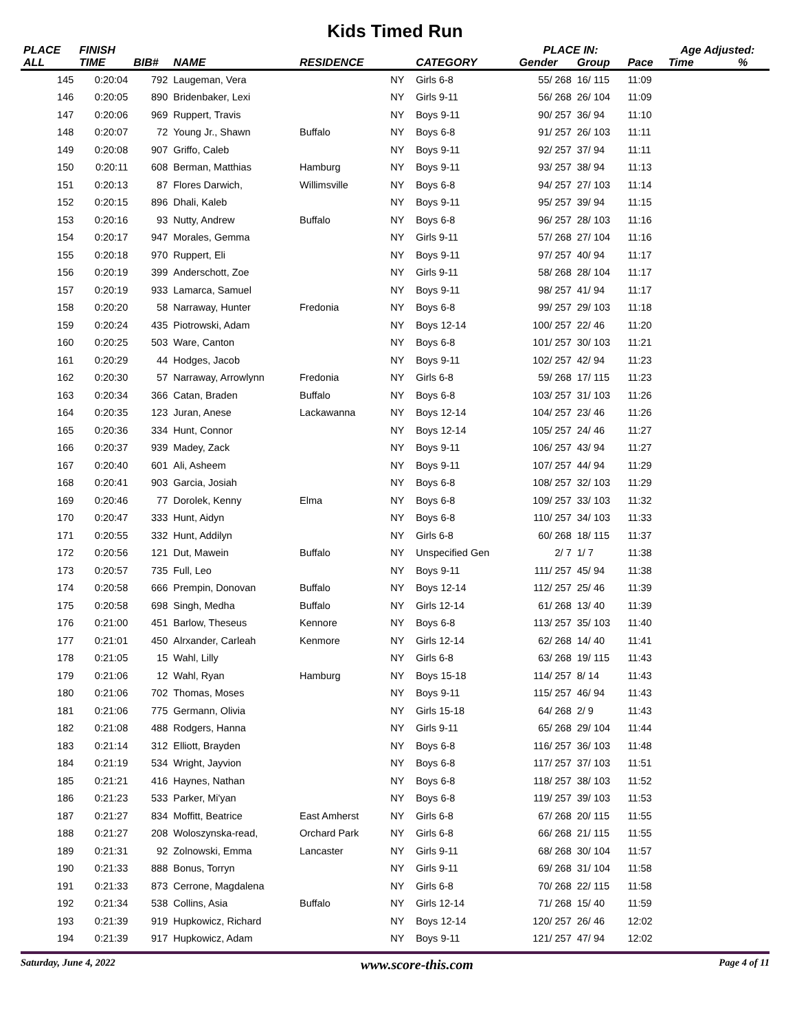Kids Timed Run
| PLACE | FINISH | | | | | | PLACE IN: | | | Age Adjusted: | |
| --- | --- | --- | --- | --- | --- | --- | --- | --- | --- | --- | --- |
| ALL | TIME | BIB# | NAME | RESIDENCE | | CATEGORY | Gender | Group | Pace | Time | % |
| 145 | 0:20:04 | 792 | Laugeman, Vera | | NY | Girls 6-8 | 55/ 268 | 16/ 115 | 11:09 | | |
| 146 | 0:20:05 | 890 | Bridenbaker, Lexi | | NY | Girls 9-11 | 56/ 268 | 26/ 104 | 11:09 | | |
| 147 | 0:20:06 | 969 | Ruppert, Travis | | NY | Boys 9-11 | 90/ 257 | 36/ 94 | 11:10 | | |
| 148 | 0:20:07 | 72 | Young Jr., Shawn | Buffalo | NY | Boys 6-8 | 91/ 257 | 26/ 103 | 11:11 | | |
| 149 | 0:20:08 | 907 | Griffo, Caleb | | NY | Boys 9-11 | 92/ 257 | 37/ 94 | 11:11 | | |
| 150 | 0:20:11 | 608 | Berman, Matthias | Hamburg | NY | Boys 9-11 | 93/ 257 | 38/ 94 | 11:13 | | |
| 151 | 0:20:13 | 87 | Flores Darwich, | Willimsville | NY | Boys 6-8 | 94/ 257 | 27/ 103 | 11:14 | | |
| 152 | 0:20:15 | 896 | Dhali, Kaleb | | NY | Boys 9-11 | 95/ 257 | 39/ 94 | 11:15 | | |
| 153 | 0:20:16 | 93 | Nutty, Andrew | Buffalo | NY | Boys 6-8 | 96/ 257 | 28/ 103 | 11:16 | | |
| 154 | 0:20:17 | 947 | Morales, Gemma | | NY | Girls 9-11 | 57/ 268 | 27/ 104 | 11:16 | | |
| 155 | 0:20:18 | 970 | Ruppert, Eli | | NY | Boys 9-11 | 97/ 257 | 40/ 94 | 11:17 | | |
| 156 | 0:20:19 | 399 | Anderschott, Zoe | | NY | Girls 9-11 | 58/ 268 | 28/ 104 | 11:17 | | |
| 157 | 0:20:19 | 933 | Lamarca, Samuel | | NY | Boys 9-11 | 98/ 257 | 41/ 94 | 11:17 | | |
| 158 | 0:20:20 | 58 | Narraway, Hunter | Fredonia | NY | Boys 6-8 | 99/ 257 | 29/ 103 | 11:18 | | |
| 159 | 0:20:24 | 435 | Piotrowski, Adam | | NY | Boys 12-14 | 100/ 257 | 22/ 46 | 11:20 | | |
| 160 | 0:20:25 | 503 | Ware, Canton | | NY | Boys 6-8 | 101/ 257 | 30/ 103 | 11:21 | | |
| 161 | 0:20:29 | 44 | Hodges, Jacob | | NY | Boys 9-11 | 102/ 257 | 42/ 94 | 11:23 | | |
| 162 | 0:20:30 | 57 | Narraway, Arrowlynn | Fredonia | NY | Girls 6-8 | 59/ 268 | 17/ 115 | 11:23 | | |
| 163 | 0:20:34 | 366 | Catan, Braden | Buffalo | NY | Boys 6-8 | 103/ 257 | 31/ 103 | 11:26 | | |
| 164 | 0:20:35 | 123 | Juran, Anese | Lackawanna | NY | Boys 12-14 | 104/ 257 | 23/ 46 | 11:26 | | |
| 165 | 0:20:36 | 334 | Hunt, Connor | | NY | Boys 12-14 | 105/ 257 | 24/ 46 | 11:27 | | |
| 166 | 0:20:37 | 939 | Madey, Zack | | NY | Boys 9-11 | 106/ 257 | 43/ 94 | 11:27 | | |
| 167 | 0:20:40 | 601 | Ali, Asheem | | NY | Boys 9-11 | 107/ 257 | 44/ 94 | 11:29 | | |
| 168 | 0:20:41 | 903 | Garcia, Josiah | | NY | Boys 6-8 | 108/ 257 | 32/ 103 | 11:29 | | |
| 169 | 0:20:46 | 77 | Dorolek, Kenny | Elma | NY | Boys 6-8 | 109/ 257 | 33/ 103 | 11:32 | | |
| 170 | 0:20:47 | 333 | Hunt, Aidyn | | NY | Boys 6-8 | 110/ 257 | 34/ 103 | 11:33 | | |
| 171 | 0:20:55 | 332 | Hunt, Addilyn | | NY | Girls 6-8 | 60/ 268 | 18/ 115 | 11:37 | | |
| 172 | 0:20:56 | 121 | Dut, Mawein | Buffalo | NY | Unspecified Gen | 2/ 7 | 1/ 7 | 11:38 | | |
| 173 | 0:20:57 | 735 | Full, Leo | | NY | Boys 9-11 | 111/ 257 | 45/ 94 | 11:38 | | |
| 174 | 0:20:58 | 666 | Prempin, Donovan | Buffalo | NY | Boys 12-14 | 112/ 257 | 25/ 46 | 11:39 | | |
| 175 | 0:20:58 | 698 | Singh, Medha | Buffalo | NY | Girls 12-14 | 61/ 268 | 13/ 40 | 11:39 | | |
| 176 | 0:21:00 | 451 | Barlow, Theseus | Kennore | NY | Boys 6-8 | 113/ 257 | 35/ 103 | 11:40 | | |
| 177 | 0:21:01 | 450 | Alrxander, Carleah | Kenmore | NY | Girls 12-14 | 62/ 268 | 14/ 40 | 11:41 | | |
| 178 | 0:21:05 | 15 | Wahl, Lilly | | NY | Girls 6-8 | 63/ 268 | 19/ 115 | 11:43 | | |
| 179 | 0:21:06 | 12 | Wahl, Ryan | Hamburg | NY | Boys 15-18 | 114/ 257 | 8/ 14 | 11:43 | | |
| 180 | 0:21:06 | 702 | Thomas, Moses | | NY | Boys 9-11 | 115/ 257 | 46/ 94 | 11:43 | | |
| 181 | 0:21:06 | 775 | Germann, Olivia | | NY | Girls 15-18 | 64/ 268 | 2/ 9 | 11:43 | | |
| 182 | 0:21:08 | 488 | Rodgers, Hanna | | NY | Girls 9-11 | 65/ 268 | 29/ 104 | 11:44 | | |
| 183 | 0:21:14 | 312 | Elliott, Brayden | | NY | Boys 6-8 | 116/ 257 | 36/ 103 | 11:48 | | |
| 184 | 0:21:19 | 534 | Wright, Jayvion | | NY | Boys 6-8 | 117/ 257 | 37/ 103 | 11:51 | | |
| 185 | 0:21:21 | 416 | Haynes, Nathan | | NY | Boys 6-8 | 118/ 257 | 38/ 103 | 11:52 | | |
| 186 | 0:21:23 | 533 | Parker, Mi'yan | | NY | Boys 6-8 | 119/ 257 | 39/ 103 | 11:53 | | |
| 187 | 0:21:27 | 834 | Moffitt, Beatrice | East Amherst | NY | Girls 6-8 | 67/ 268 | 20/ 115 | 11:55 | | |
| 188 | 0:21:27 | 208 | Woloszynska-read, | Orchard Park | NY | Girls 6-8 | 66/ 268 | 21/ 115 | 11:55 | | |
| 189 | 0:21:31 | 92 | Zolnowski, Emma | Lancaster | NY | Girls 9-11 | 68/ 268 | 30/ 104 | 11:57 | | |
| 190 | 0:21:33 | 888 | Bonus, Torryn | | NY | Girls 9-11 | 69/ 268 | 31/ 104 | 11:58 | | |
| 191 | 0:21:33 | 873 | Cerrone, Magdalena | | NY | Girls 6-8 | 70/ 268 | 22/ 115 | 11:58 | | |
| 192 | 0:21:34 | 538 | Collins, Asia | Buffalo | NY | Girls 12-14 | 71/ 268 | 15/ 40 | 11:59 | | |
| 193 | 0:21:39 | 919 | Hupkowicz, Richard | | NY | Boys 12-14 | 120/ 257 | 26/ 46 | 12:02 | | |
| 194 | 0:21:39 | 917 | Hupkowicz, Adam | | NY | Boys 9-11 | 121/ 257 | 47/ 94 | 12:02 | | |
Saturday, June 4, 2022 www.score-this.com Page 4 of 11